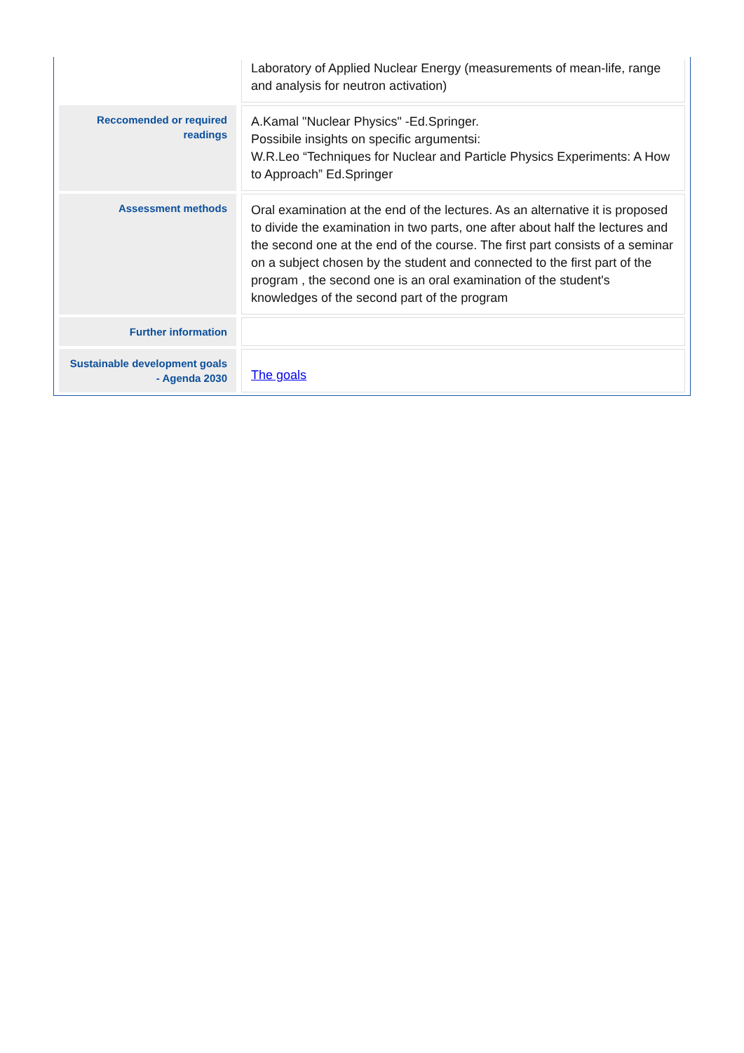| | Laboratory of Applied Nuclear Energy (measurements of mean-life, range and analysis for neutron activation) |
| Reccomended or required readings | A.Kamal "Nuclear Physics" -Ed.Springer. Possibile insights on specific argumentsi: W.R.Leo “Techniques for Nuclear and Particle Physics Experiments: A How to Approach” Ed.Springer |
| Assessment methods | Oral examination at the end of the lectures. As an alternative it is proposed to divide the examination in two parts, one after about half the lectures and the second one at the end of the course. The first part consists of a seminar on a subject chosen by the student and connected to the first part of the program , the second one is an oral examination of the student's knowledges of the second part of the program |
| Further information | |
| Sustainable development goals - Agenda 2030 | The goals |